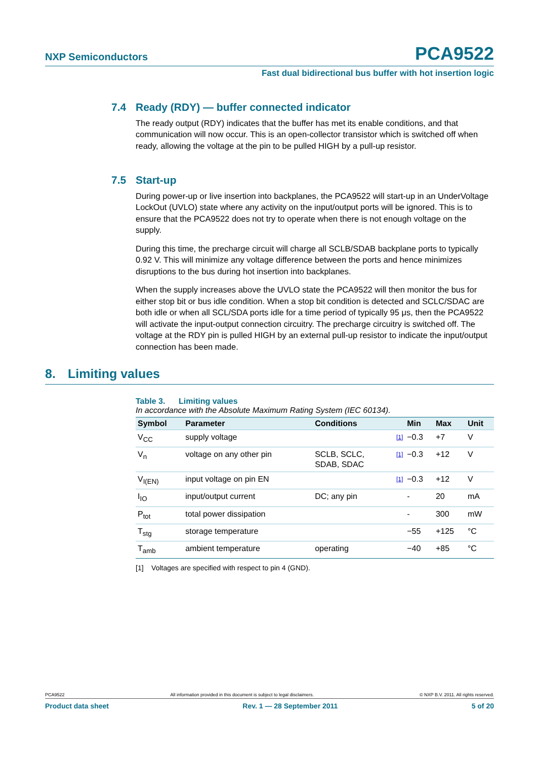NXP Semiconductors
PCA9522
Fast dual bidirectional bus buffer with hot insertion logic
7.4 Ready (RDY) — buffer connected indicator
The ready output (RDY) indicates that the buffer has met its enable conditions, and that communication will now occur. This is an open-collector transistor which is switched off when ready, allowing the voltage at the pin to be pulled HIGH by a pull-up resistor.
7.5 Start-up
During power-up or live insertion into backplanes, the PCA9522 will start-up in an UnderVoltage LockOut (UVLO) state where any activity on the input/output ports will be ignored. This is to ensure that the PCA9522 does not try to operate when there is not enough voltage on the supply.
During this time, the precharge circuit will charge all SCLB/SDAB backplane ports to typically 0.92 V. This will minimize any voltage difference between the ports and hence minimizes disruptions to the bus during hot insertion into backplanes.
When the supply increases above the UVLO state the PCA9522 will then monitor the bus for either stop bit or bus idle condition. When a stop bit condition is detected and SCLC/SDAC are both idle or when all SCL/SDA ports idle for a time period of typically 95 μs, then the PCA9522 will activate the input-output connection circuitry. The precharge circuitry is switched off. The voltage at the RDY pin is pulled HIGH by an external pull-up resistor to indicate the input/output connection has been made.
8. Limiting values
Table 3. Limiting values
In accordance with the Absolute Maximum Rating System (IEC 60134).
| Symbol | Parameter | Conditions | | Min | Max | Unit |
| --- | --- | --- | --- | --- | --- | --- |
| V<sub>CC</sub> | supply voltage | | [1] | −0.3 | +7 | V |
| V<sub>n</sub> | voltage on any other pin | SCLB, SCLC, SDAB, SDAC | [1] | −0.3 | +12 | V |
| V<sub>I(EN)</sub> | input voltage on pin EN | | [1] | −0.3 | +12 | V |
| I<sub>IO</sub> | input/output current | DC; any pin | | - | 20 | mA |
| P<sub>tot</sub> | total power dissipation | | | - | 300 | mW |
| T<sub>stg</sub> | storage temperature | | | −55 | +125 | °C |
| T<sub>amb</sub> | ambient temperature | operating | | −40 | +85 | °C |
[1] Voltages are specified with respect to pin 4 (GND).
PCA9522 All information provided in this document is subject to legal disclaimers. © NXP B.V. 2011. All rights reserved.
Product data sheet Rev. 1 — 28 September 2011 5 of 20